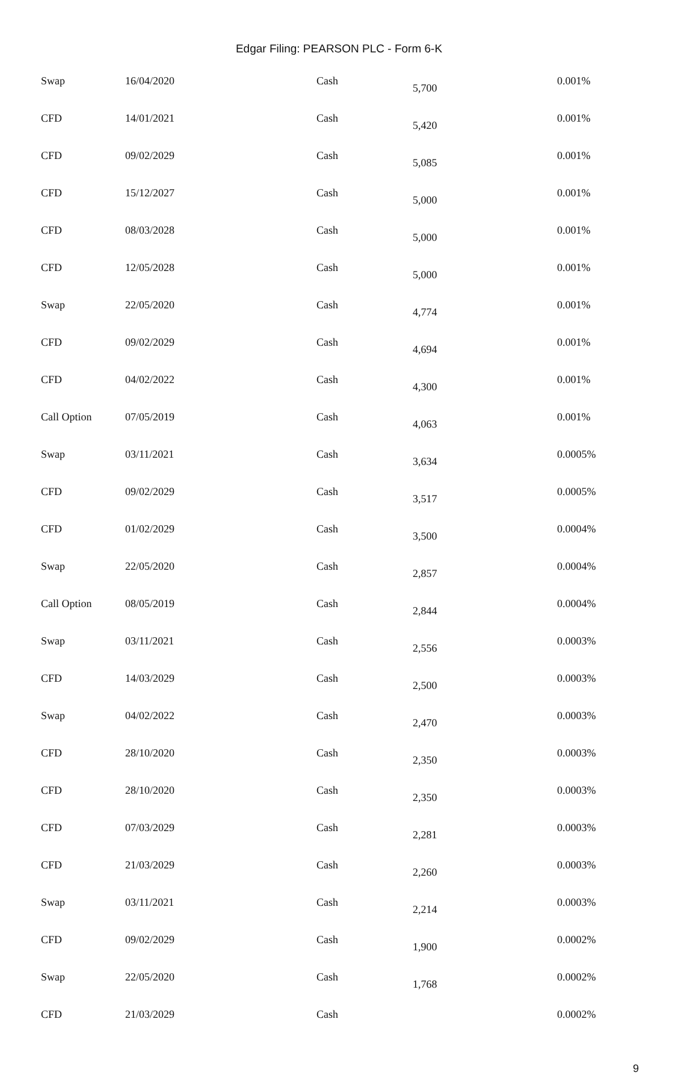Edgar Filing: PEARSON PLC - Form 6-K
| Swap | 16/04/2020 | Cash | 5,700 | 0.001% |
| CFD | 14/01/2021 | Cash | 5,420 | 0.001% |
| CFD | 09/02/2029 | Cash | 5,085 | 0.001% |
| CFD | 15/12/2027 | Cash | 5,000 | 0.001% |
| CFD | 08/03/2028 | Cash | 5,000 | 0.001% |
| CFD | 12/05/2028 | Cash | 5,000 | 0.001% |
| Swap | 22/05/2020 | Cash | 4,774 | 0.001% |
| CFD | 09/02/2029 | Cash | 4,694 | 0.001% |
| CFD | 04/02/2022 | Cash | 4,300 | 0.001% |
| Call Option | 07/05/2019 | Cash | 4,063 | 0.001% |
| Swap | 03/11/2021 | Cash | 3,634 | 0.0005% |
| CFD | 09/02/2029 | Cash | 3,517 | 0.0005% |
| CFD | 01/02/2029 | Cash | 3,500 | 0.0004% |
| Swap | 22/05/2020 | Cash | 2,857 | 0.0004% |
| Call Option | 08/05/2019 | Cash | 2,844 | 0.0004% |
| Swap | 03/11/2021 | Cash | 2,556 | 0.0003% |
| CFD | 14/03/2029 | Cash | 2,500 | 0.0003% |
| Swap | 04/02/2022 | Cash | 2,470 | 0.0003% |
| CFD | 28/10/2020 | Cash | 2,350 | 0.0003% |
| CFD | 28/10/2020 | Cash | 2,350 | 0.0003% |
| CFD | 07/03/2029 | Cash | 2,281 | 0.0003% |
| CFD | 21/03/2029 | Cash | 2,260 | 0.0003% |
| Swap | 03/11/2021 | Cash | 2,214 | 0.0003% |
| CFD | 09/02/2029 | Cash | 1,900 | 0.0002% |
| Swap | 22/05/2020 | Cash | 1,768 | 0.0002% |
| CFD | 21/03/2029 | Cash | | 0.0002% |
9